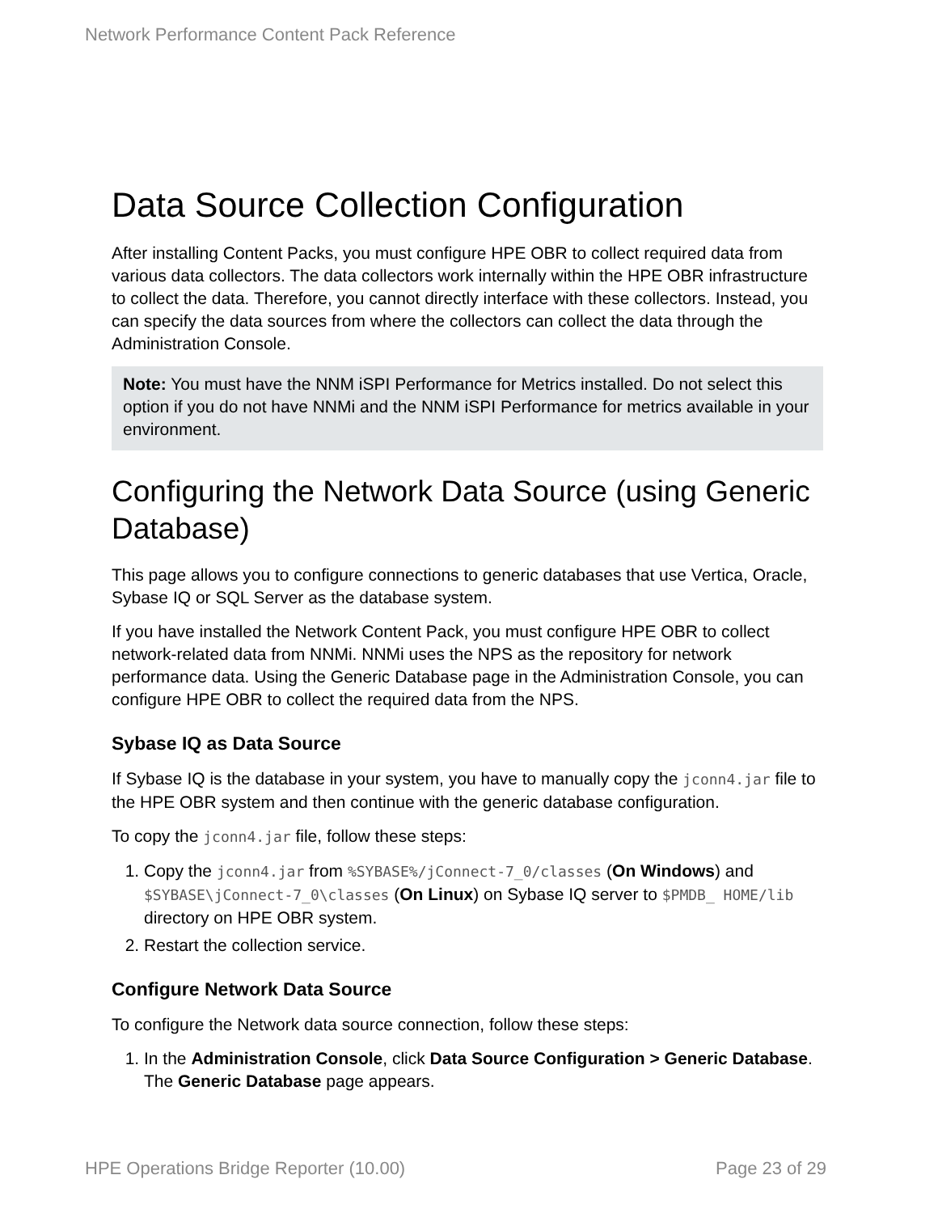Network Performance Content Pack Reference
Data Source Collection Configuration
After installing Content Packs, you must configure HPE OBR to collect required data from various data collectors. The data collectors work internally within the HPE OBR infrastructure to collect the data. Therefore, you cannot directly interface with these collectors. Instead, you can specify the data sources from where the collectors can collect the data through the Administration Console.
Note: You must have the NNM iSPI Performance for Metrics installed. Do not select this option if you do not have NNMi and the NNM iSPI Performance for metrics available in your environment.
Configuring the Network Data Source (using Generic Database)
This page allows you to configure connections to generic databases that use Vertica, Oracle, Sybase IQ or SQL Server as the database system.
If you have installed the Network Content Pack, you must configure HPE OBR to collect network-related data from NNMi. NNMi uses the NPS as the repository for network performance data. Using the Generic Database page in the Administration Console, you can configure HPE OBR to collect the required data from the NPS.
Sybase IQ as Data Source
If Sybase IQ is the database in your system, you have to manually copy the jconn4.jar file to the HPE OBR system and then continue with the generic database configuration.
To copy the jconn4.jar file, follow these steps:
1. Copy the jconn4.jar from %SYBASE%/jConnect-7_0/classes (On Windows) and $SYBASE\jConnect-7_0\classes (On Linux) on Sybase IQ server to $PMDB_ HOME/lib directory on HPE OBR system.
2. Restart the collection service.
Configure Network Data Source
To configure the Network data source connection, follow these steps:
1. In the Administration Console, click Data Source Configuration > Generic Database. The Generic Database page appears.
HPE Operations Bridge Reporter (10.00) Page 23 of 29